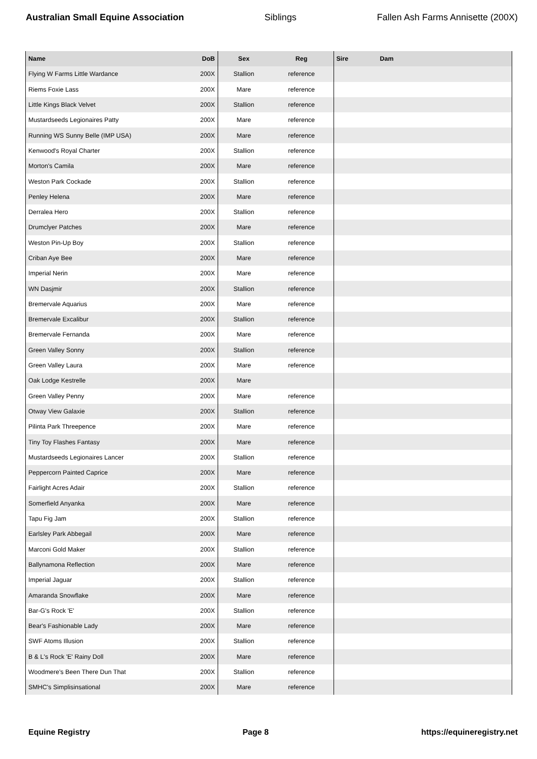Australian Small Equine Association Siblings Fallen Ash Farms Annisette (200X)
| Name | DoB | Sex | Reg | Sire | Dam | |
| --- | --- | --- | --- | --- | --- | --- |
| Flying W Farms Little Wardance | 200X | Stallion | reference | | | |
| Riems Foxie Lass | 200X | Mare | reference | | | |
| Little Kings Black Velvet | 200X | Stallion | reference | | | |
| Mustardseeds Legionaires Patty | 200X | Mare | reference | | | |
| Running WS Sunny Belle (IMP USA) | 200X | Mare | reference | | | |
| Kenwood's Royal Charter | 200X | Stallion | reference | | | |
| Morton's Camila | 200X | Mare | reference | | | |
| Weston Park Cockade | 200X | Stallion | reference | | | |
| Penley Helena | 200X | Mare | reference | | | |
| Derralea Hero | 200X | Stallion | reference | | | |
| Drumclyer Patches | 200X | Mare | reference | | | |
| Weston Pin-Up Boy | 200X | Stallion | reference | | | |
| Criban Aye Bee | 200X | Mare | reference | | | |
| Imperial Nerin | 200X | Mare | reference | | | |
| WN Dasjmir | 200X | Stallion | reference | | | |
| Bremervale Aquarius | 200X | Mare | reference | | | |
| Bremervale Excalibur | 200X | Stallion | reference | | | |
| Bremervale Fernanda | 200X | Mare | reference | | | |
| Green Valley Sonny | 200X | Stallion | reference | | | |
| Green Valley Laura | 200X | Mare | reference | | | |
| Oak Lodge Kestrelle | 200X | Mare | | | | |
| Green Valley Penny | 200X | Mare | reference | | | |
| Otway View Galaxie | 200X | Stallion | reference | | | |
| Pilinta Park Threepence | 200X | Mare | reference | | | |
| Tiny Toy Flashes Fantasy | 200X | Mare | reference | | | |
| Mustardseeds Legionaires Lancer | 200X | Stallion | reference | | | |
| Peppercorn Painted Caprice | 200X | Mare | reference | | | |
| Fairlight Acres Adair | 200X | Stallion | reference | | | |
| Somerfield Anyanka | 200X | Mare | reference | | | |
| Tapu Fig Jam | 200X | Stallion | reference | | | |
| Earlsley Park Abbegail | 200X | Mare | reference | | | |
| Marconi Gold Maker | 200X | Stallion | reference | | | |
| Ballynamona Reflection | 200X | Mare | reference | | | |
| Imperial Jaguar | 200X | Stallion | reference | | | |
| Amaranda Snowflake | 200X | Mare | reference | | | |
| Bar-G's Rock 'E' | 200X | Stallion | reference | | | |
| Bear's Fashionable Lady | 200X | Mare | reference | | | |
| SWF Atoms Illusion | 200X | Stallion | reference | | | |
| B & L's Rock 'E' Rainy Doll | 200X | Mare | reference | | | |
| Woodmere's Been There Dun That | 200X | Stallion | reference | | | |
| SMHC's Simplisinsational | 200X | Mare | reference | | | |
Equine Registry Page 8 https://equineregistry.net